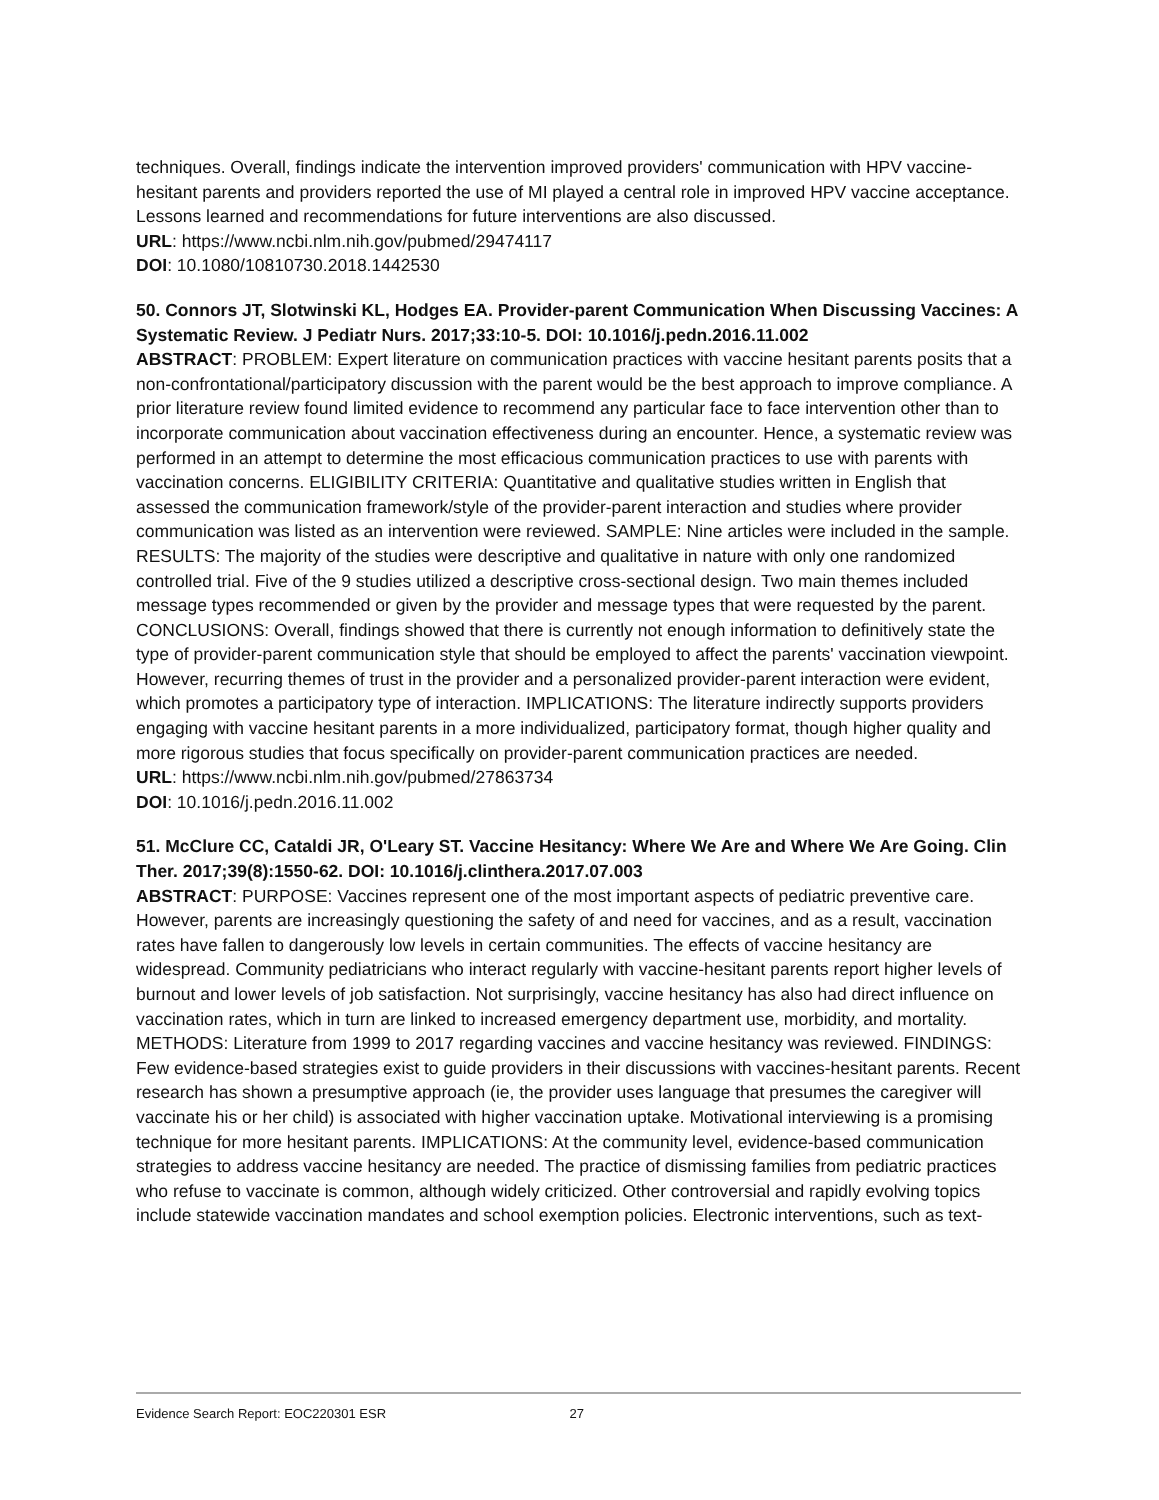techniques. Overall, findings indicate the intervention improved providers' communication with HPV vaccine-hesitant parents and providers reported the use of MI played a central role in improved HPV vaccine acceptance. Lessons learned and recommendations for future interventions are also discussed.
URL: https://www.ncbi.nlm.nih.gov/pubmed/29474117
DOI: 10.1080/10810730.2018.1442530
50. Connors JT, Slotwinski KL, Hodges EA. Provider-parent Communication When Discussing Vaccines: A Systematic Review. J Pediatr Nurs. 2017;33:10-5. DOI: 10.1016/j.pedn.2016.11.002
ABSTRACT: PROBLEM: Expert literature on communication practices with vaccine hesitant parents posits that a non-confrontational/participatory discussion with the parent would be the best approach to improve compliance. A prior literature review found limited evidence to recommend any particular face to face intervention other than to incorporate communication about vaccination effectiveness during an encounter. Hence, a systematic review was performed in an attempt to determine the most efficacious communication practices to use with parents with vaccination concerns. ELIGIBILITY CRITERIA: Quantitative and qualitative studies written in English that assessed the communication framework/style of the provider-parent interaction and studies where provider communication was listed as an intervention were reviewed. SAMPLE: Nine articles were included in the sample. RESULTS: The majority of the studies were descriptive and qualitative in nature with only one randomized controlled trial. Five of the 9 studies utilized a descriptive cross-sectional design. Two main themes included message types recommended or given by the provider and message types that were requested by the parent. CONCLUSIONS: Overall, findings showed that there is currently not enough information to definitively state the type of provider-parent communication style that should be employed to affect the parents' vaccination viewpoint. However, recurring themes of trust in the provider and a personalized provider-parent interaction were evident, which promotes a participatory type of interaction. IMPLICATIONS: The literature indirectly supports providers engaging with vaccine hesitant parents in a more individualized, participatory format, though higher quality and more rigorous studies that focus specifically on provider-parent communication practices are needed.
URL: https://www.ncbi.nlm.nih.gov/pubmed/27863734
DOI: 10.1016/j.pedn.2016.11.002
51. McClure CC, Cataldi JR, O'Leary ST. Vaccine Hesitancy: Where We Are and Where We Are Going. Clin Ther. 2017;39(8):1550-62. DOI: 10.1016/j.clinthera.2017.07.003
ABSTRACT: PURPOSE: Vaccines represent one of the most important aspects of pediatric preventive care. However, parents are increasingly questioning the safety of and need for vaccines, and as a result, vaccination rates have fallen to dangerously low levels in certain communities. The effects of vaccine hesitancy are widespread. Community pediatricians who interact regularly with vaccine-hesitant parents report higher levels of burnout and lower levels of job satisfaction. Not surprisingly, vaccine hesitancy has also had direct influence on vaccination rates, which in turn are linked to increased emergency department use, morbidity, and mortality. METHODS: Literature from 1999 to 2017 regarding vaccines and vaccine hesitancy was reviewed. FINDINGS: Few evidence-based strategies exist to guide providers in their discussions with vaccines-hesitant parents. Recent research has shown a presumptive approach (ie, the provider uses language that presumes the caregiver will vaccinate his or her child) is associated with higher vaccination uptake. Motivational interviewing is a promising technique for more hesitant parents. IMPLICATIONS: At the community level, evidence-based communication strategies to address vaccine hesitancy are needed. The practice of dismissing families from pediatric practices who refuse to vaccinate is common, although widely criticized. Other controversial and rapidly evolving topics include statewide vaccination mandates and school exemption policies. Electronic interventions, such as text-
Evidence Search Report: EOC220301 ESR 27